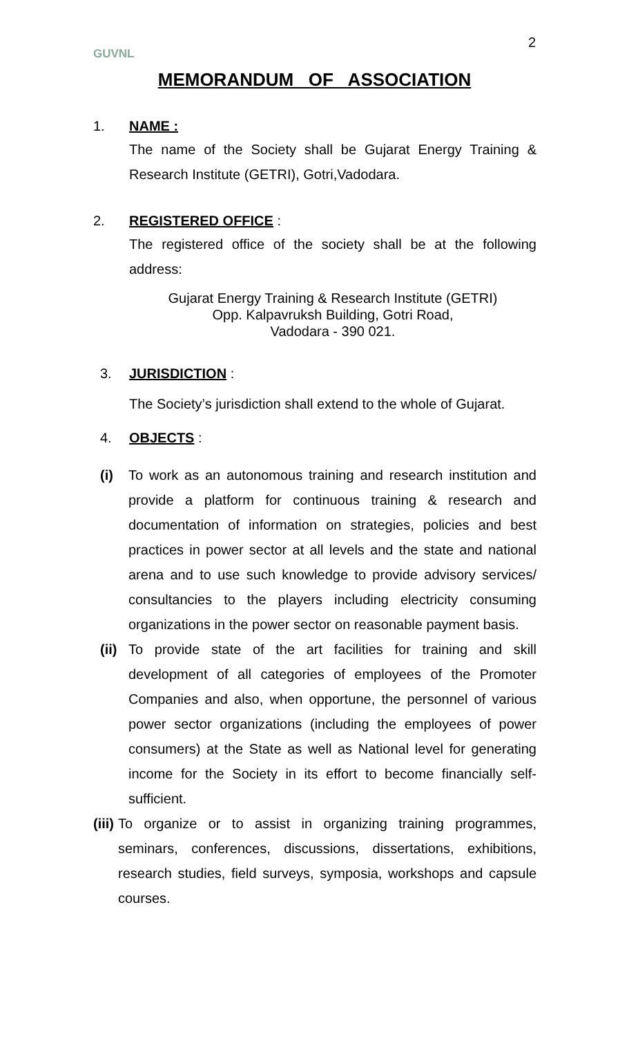GUVNL
2
MEMORANDUM OF ASSOCIATION
1. NAME :
The name of the Society shall be Gujarat Energy Training & Research Institute (GETRI), Gotri,Vadodara.
2. REGISTERED OFFICE :
The registered office of the society shall be at the following address:
Gujarat Energy Training & Research Institute (GETRI)
Opp. Kalpavruksh Building, Gotri Road,
Vadodara - 390 021.
3. JURISDICTION :
The Society’s jurisdiction shall extend to the whole of Gujarat.
4. OBJECTS :
(i) To work as an autonomous training and research institution and provide a platform for continuous training & research and documentation of information on strategies, policies and best practices in power sector at all levels and the state and national arena and to use such knowledge to provide advisory services/ consultancies to the players including electricity consuming organizations in the power sector on reasonable payment basis.
(ii) To provide state of the art facilities for training and skill development of all categories of employees of the Promoter Companies and also, when opportune, the personnel of various power sector organizations (including the employees of power consumers) at the State as well as National level for generating income for the Society in its effort to become financially self-sufficient.
(iii)
To organize or to assist in organizing training programmes, seminars, conferences, discussions, dissertations, exhibitions, research studies, field surveys, symposia, workshops and capsule courses.